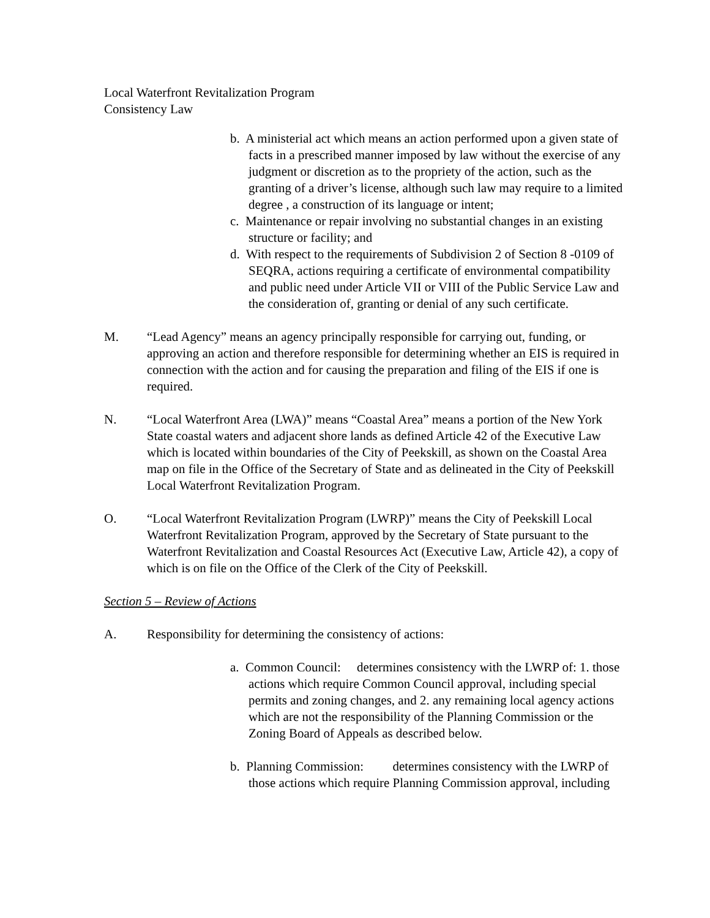Local Waterfront Revitalization Program
Consistency Law
b. A ministerial act which means an action performed upon a given state of facts in a prescribed manner imposed by law without the exercise of any judgment or discretion as to the propriety of the action, such as the granting of a driver’s license, although such law may require to a limited degree , a construction of its language or intent;
c. Maintenance or repair involving no substantial changes in an existing structure or facility; and
d. With respect to the requirements of Subdivision 2 of Section 8 -0109 of SEQRA, actions requiring a certificate of environmental compatibility and public need under Article VII or VIII of the Public Service Law and the consideration of, granting or denial of any such certificate.
M. “Lead Agency” means an agency principally responsible for carrying out, funding, or approving an action and therefore responsible for determining whether an EIS is required in connection with the action and for causing the preparation and filing of the EIS if one is required.
N. “Local Waterfront Area (LWA)” means “Coastal Area” means a portion of the New York State coastal waters and adjacent shore lands as defined Article 42 of the Executive Law which is located within boundaries of the City of Peekskill, as shown on the Coastal Area map on file in the Office of the Secretary of State and as delineated in the City of Peekskill Local Waterfront Revitalization Program.
O. “Local Waterfront Revitalization Program (LWRP)” means the City of Peekskill Local Waterfront Revitalization Program, approved by the Secretary of State pursuant to the Waterfront Revitalization and Coastal Resources Act (Executive Law, Article 42), a copy of which is on file on the Office of the Clerk of the City of Peekskill.
Section 5 – Review of Actions
A. Responsibility for determining the consistency of actions:
a. Common Council: determines consistency with the LWRP of: 1. those actions which require Common Council approval, including special permits and zoning changes, and 2. any remaining local agency actions which are not the responsibility of the Planning Commission or the Zoning Board of Appeals as described below.
b. Planning Commission: determines consistency with the LWRP of those actions which require Planning Commission approval, including